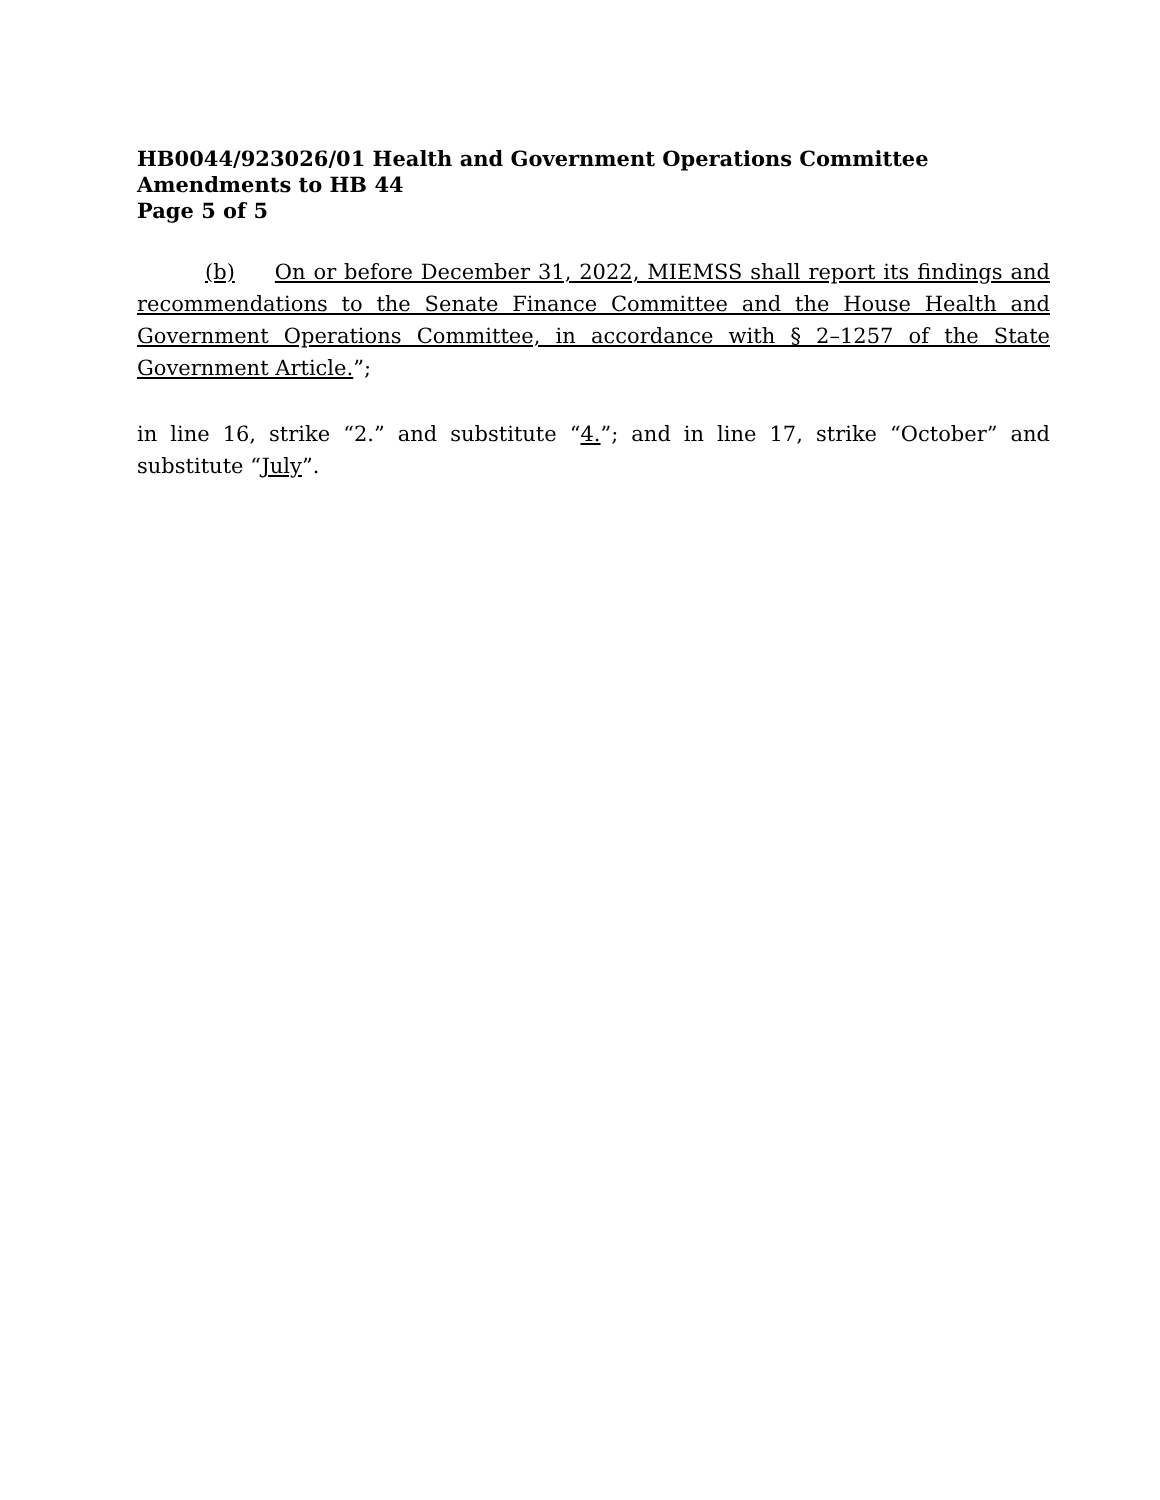HB0044/923026/01 Health and Government Operations Committee
Amendments to HB 44
Page 5 of 5
(b) On or before December 31, 2022, MIEMSS shall report its findings and recommendations to the Senate Finance Committee and the House Health and Government Operations Committee, in accordance with § 2–1257 of the State Government Article.”;
in line 16, strike “2.” and substitute “4.”; and in line 17, strike “October” and substitute “July”.